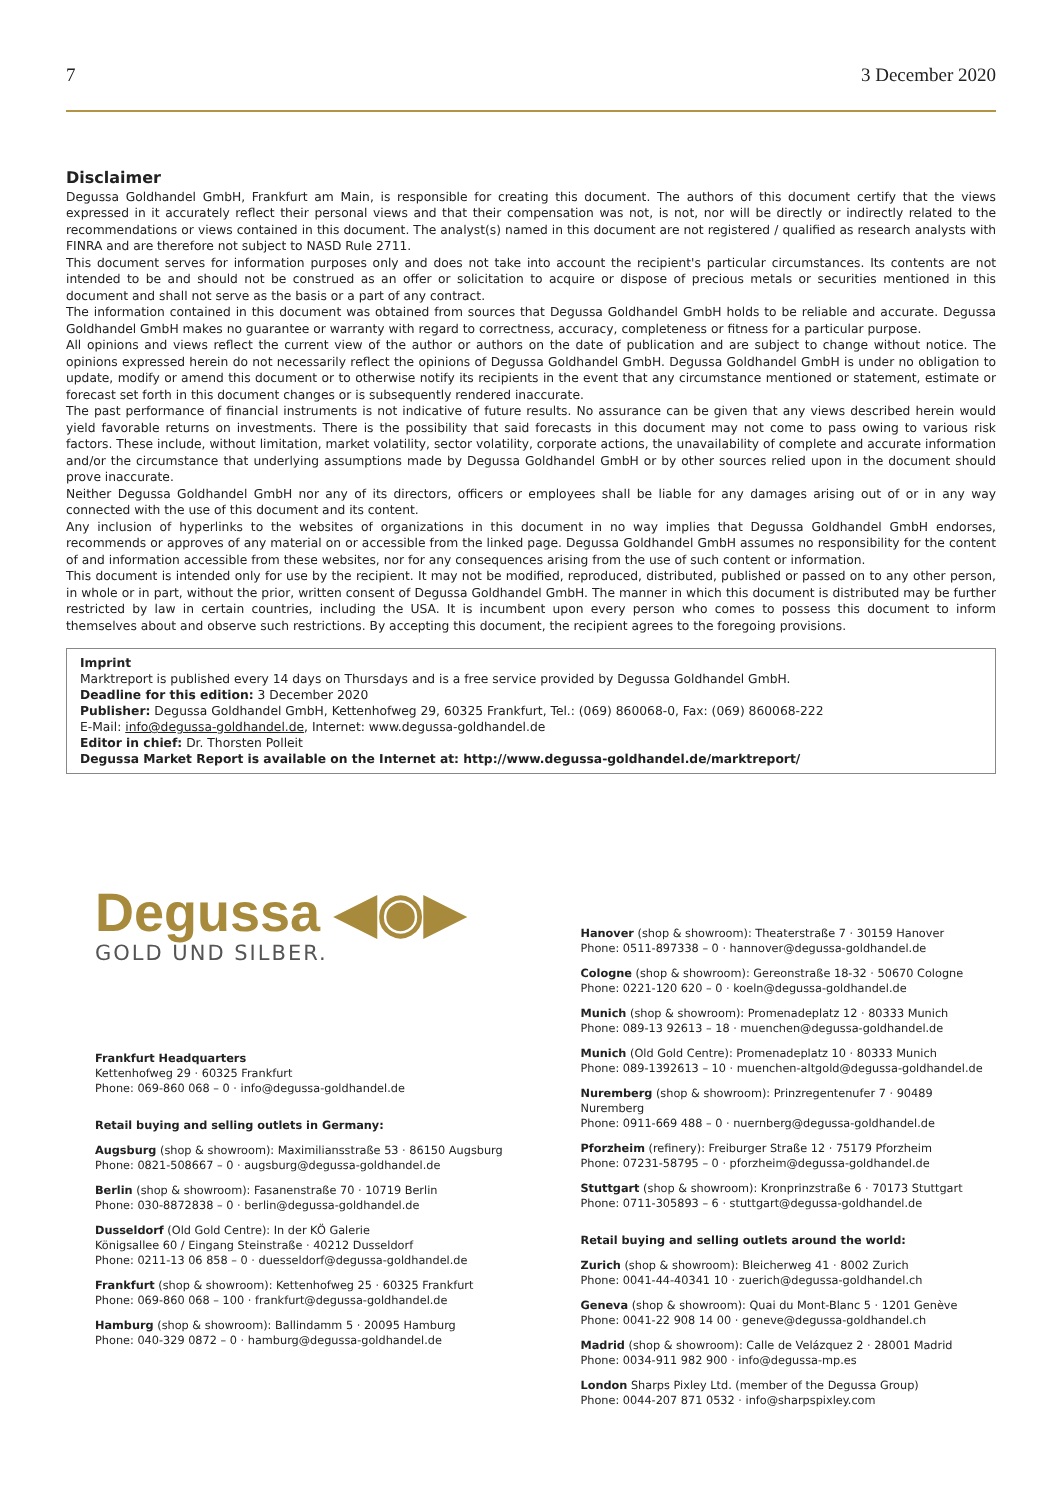7 3 December 2020
Disclaimer
Degussa Goldhandel GmbH, Frankfurt am Main, is responsible for creating this document. The authors of this document certify that the views expressed in it accurately reflect their personal views and that their compensation was not, is not, nor will be directly or indirectly related to the recommendations or views contained in this document. The analyst(s) named in this document are not registered / qualified as research analysts with FINRA and are therefore not subject to NASD Rule 2711.
This document serves for information purposes only and does not take into account the recipient's particular circumstances. Its contents are not intended to be and should not be construed as an offer or solicitation to acquire or dispose of precious metals or securities mentioned in this document and shall not serve as the basis or a part of any contract.
The information contained in this document was obtained from sources that Degussa Goldhandel GmbH holds to be reliable and accurate. Degussa Goldhandel GmbH makes no guarantee or warranty with regard to correctness, accuracy, completeness or fitness for a particular purpose.
All opinions and views reflect the current view of the author or authors on the date of publication and are subject to change without notice. The opinions expressed herein do not necessarily reflect the opinions of Degussa Goldhandel GmbH. Degussa Goldhandel GmbH is under no obligation to update, modify or amend this document or to otherwise notify its recipients in the event that any circumstance mentioned or statement, estimate or forecast set forth in this document changes or is subsequently rendered inaccurate.
The past performance of financial instruments is not indicative of future results. No assurance can be given that any views described herein would yield favorable returns on investments. There is the possibility that said forecasts in this document may not come to pass owing to various risk factors. These include, without limitation, market volatility, sector volatility, corporate actions, the unavailability of complete and accurate information and/or the circumstance that underlying assumptions made by Degussa Goldhandel GmbH or by other sources relied upon in the document should prove inaccurate.
Neither Degussa Goldhandel GmbH nor any of its directors, officers or employees shall be liable for any damages arising out of or in any way connected with the use of this document and its content.
Any inclusion of hyperlinks to the websites of organizations in this document in no way implies that Degussa Goldhandel GmbH endorses, recommends or approves of any material on or accessible from the linked page. Degussa Goldhandel GmbH assumes no responsibility for the content of and information accessible from these websites, nor for any consequences arising from the use of such content or information.
This document is intended only for use by the recipient. It may not be modified, reproduced, distributed, published or passed on to any other person, in whole or in part, without the prior, written consent of Degussa Goldhandel GmbH. The manner in which this document is distributed may be further restricted by law in certain countries, including the USA. It is incumbent upon every person who comes to possess this document to inform themselves about and observe such restrictions. By accepting this document, the recipient agrees to the foregoing provisions.
Imprint
Marktreport is published every 14 days on Thursdays and is a free service provided by Degussa Goldhandel GmbH.
Deadline for this edition: 3 December 2020
Publisher: Degussa Goldhandel GmbH, Kettenhofweg 29, 60325 Frankfurt, Tel.: (069) 860068-0, Fax: (069) 860068-222
E-Mail: info@degussa-goldhandel.de, Internet: www.degussa-goldhandel.de
Editor in chief: Dr. Thorsten Polleit
Degussa Market Report is available on the Internet at: http://www.degussa-goldhandel.de/marktreport/
Degussa ◀◉▶
GOLD UND SILBER.
Frankfurt Headquarters
Kettenhofweg 29 · 60325 Frankfurt
Phone: 069-860 068 – 0 · info@degussa-goldhandel.de
Retail buying and selling outlets in Germany:
Augsburg (shop & showroom): Maximiliansstraße 53 · 86150 Augsburg
Phone: 0821-508667 – 0 · augsburg@degussa-goldhandel.de
Berlin (shop & showroom): Fasanenstraße 70 · 10719 Berlin
Phone: 030-8872838 – 0 · berlin@degussa-goldhandel.de
Dusseldorf (Old Gold Centre): In der KÖ Galerie
Königsallee 60 / Eingang Steinstraße · 40212 Dusseldorf
Phone: 0211-13 06 858 – 0 · duesseldorf@degussa-goldhandel.de
Frankfurt (shop & showroom): Kettenhofweg 25 · 60325 Frankfurt
Phone: 069-860 068 – 100 · frankfurt@degussa-goldhandel.de
Hamburg (shop & showroom): Ballindamm 5 · 20095 Hamburg
Phone: 040-329 0872 – 0 · hamburg@degussa-goldhandel.de
Hanover (shop & showroom): Theaterstraße 7 · 30159 Hanover
Phone: 0511-897338 – 0 · hannover@degussa-goldhandel.de
Cologne (shop & showroom): Gereonstraße 18-32 · 50670 Cologne
Phone: 0221-120 620 – 0 · koeln@degussa-goldhandel.de
Munich (shop & showroom): Promenadeplatz 12 · 80333 Munich
Phone: 089-13 92613 – 18 · muenchen@degussa-goldhandel.de
Munich (Old Gold Centre): Promenadeplatz 10 · 80333 Munich
Phone: 089-1392613 – 10 · muenchen-altgold@degussa-goldhandel.de
Nuremberg (shop & showroom): Prinzregentenufer 7 · 90489 Nuremberg
Phone: 0911-669 488 – 0 · nuernberg@degussa-goldhandel.de
Pforzheim (refinery): Freiburger Straße 12 · 75179 Pforzheim
Phone: 07231-58795 – 0 · pforzheim@degussa-goldhandel.de
Stuttgart (shop & showroom): Kronprinzstraße 6 · 70173 Stuttgart
Phone: 0711-305893 – 6 · stuttgart@degussa-goldhandel.de
Retail buying and selling outlets around the world:
Zurich (shop & showroom): Bleicherweg 41 · 8002 Zurich
Phone: 0041-44-40341 10 · zuerich@degussa-goldhandel.ch
Geneva (shop & showroom): Quai du Mont-Blanc 5 · 1201 Genève
Phone: 0041-22 908 14 00 · geneve@degussa-goldhandel.ch
Madrid (shop & showroom): Calle de Velázquez 2 · 28001 Madrid
Phone: 0034-911 982 900 · info@degussa-mp.es
London Sharps Pixley Ltd. (member of the Degussa Group)
Phone: 0044-207 871 0532 · info@sharpspixley.com